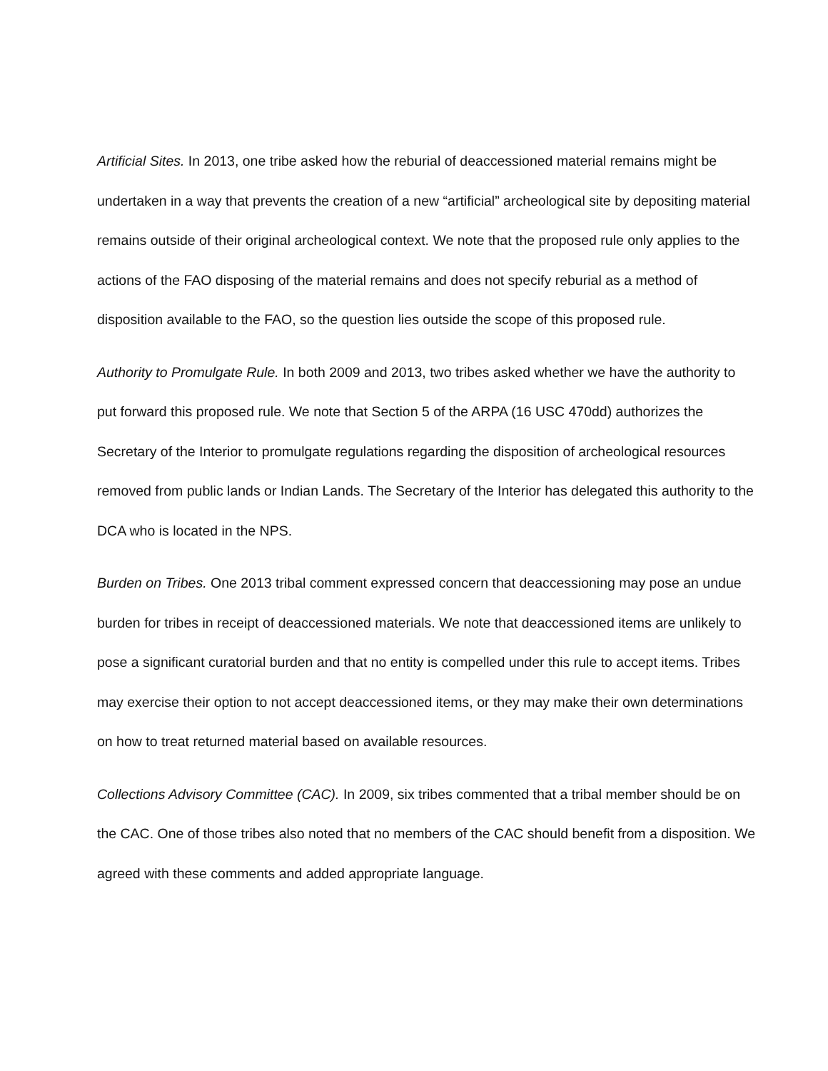Artificial Sites. In 2013, one tribe asked how the reburial of deaccessioned material remains might be undertaken in a way that prevents the creation of a new “artificial” archeological site by depositing material remains outside of their original archeological context. We note that the proposed rule only applies to the actions of the FAO disposing of the material remains and does not specify reburial as a method of disposition available to the FAO, so the question lies outside the scope of this proposed rule.
Authority to Promulgate Rule. In both 2009 and 2013, two tribes asked whether we have the authority to put forward this proposed rule. We note that Section 5 of the ARPA (16 USC 470dd) authorizes the Secretary of the Interior to promulgate regulations regarding the disposition of archeological resources removed from public lands or Indian Lands. The Secretary of the Interior has delegated this authority to the DCA who is located in the NPS.
Burden on Tribes. One 2013 tribal comment expressed concern that deaccessioning may pose an undue burden for tribes in receipt of deaccessioned materials. We note that deaccessioned items are unlikely to pose a significant curatorial burden and that no entity is compelled under this rule to accept items. Tribes may exercise their option to not accept deaccessioned items, or they may make their own determinations on how to treat returned material based on available resources.
Collections Advisory Committee (CAC). In 2009, six tribes commented that a tribal member should be on the CAC. One of those tribes also noted that no members of the CAC should benefit from a disposition. We agreed with these comments and added appropriate language.